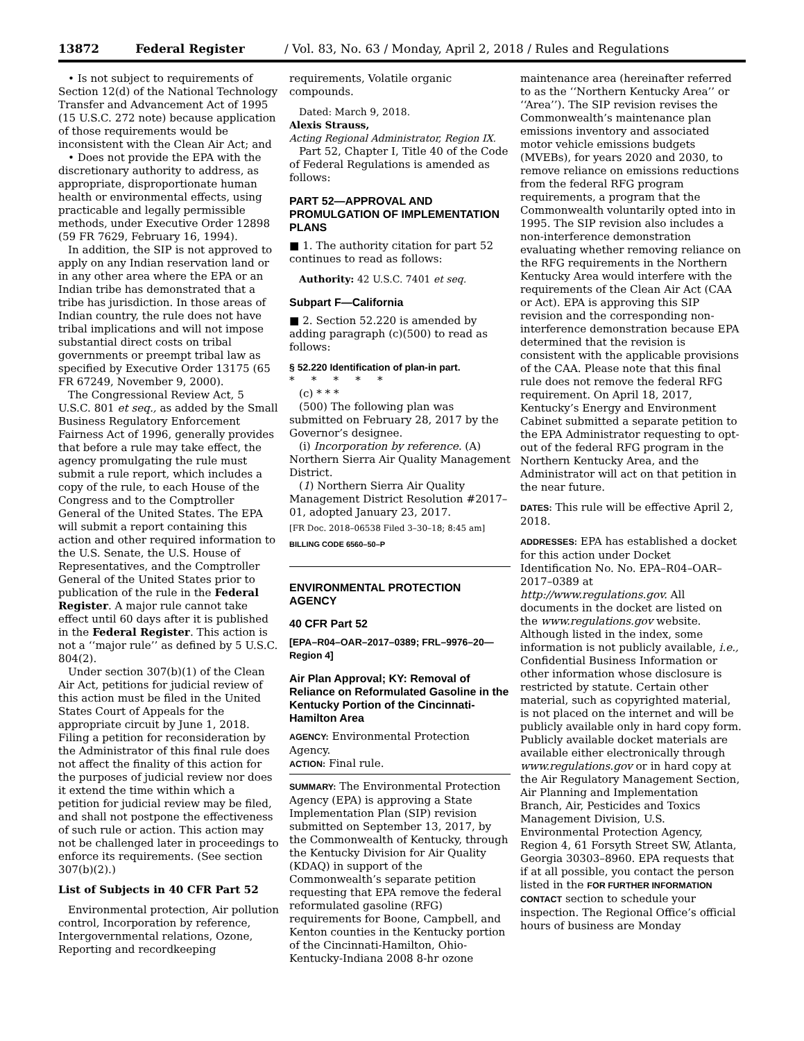13872 Federal Register / Vol. 83, No. 63 / Monday, April 2, 2018 / Rules and Regulations
• Is not subject to requirements of Section 12(d) of the National Technology Transfer and Advancement Act of 1995 (15 U.S.C. 272 note) because application of those requirements would be inconsistent with the Clean Air Act; and
• Does not provide the EPA with the discretionary authority to address, as appropriate, disproportionate human health or environmental effects, using practicable and legally permissible methods, under Executive Order 12898 (59 FR 7629, February 16, 1994).
In addition, the SIP is not approved to apply on any Indian reservation land or in any other area where the EPA or an Indian tribe has demonstrated that a tribe has jurisdiction. In those areas of Indian country, the rule does not have tribal implications and will not impose substantial direct costs on tribal governments or preempt tribal law as specified by Executive Order 13175 (65 FR 67249, November 9, 2000).
The Congressional Review Act, 5 U.S.C. 801 et seq., as added by the Small Business Regulatory Enforcement Fairness Act of 1996, generally provides that before a rule may take effect, the agency promulgating the rule must submit a rule report, which includes a copy of the rule, to each House of the Congress and to the Comptroller General of the United States. The EPA will submit a report containing this action and other required information to the U.S. Senate, the U.S. House of Representatives, and the Comptroller General of the United States prior to publication of the rule in the Federal Register. A major rule cannot take effect until 60 days after it is published in the Federal Register. This action is not a ‘‘major rule’’ as defined by 5 U.S.C. 804(2).
Under section 307(b)(1) of the Clean Air Act, petitions for judicial review of this action must be filed in the United States Court of Appeals for the appropriate circuit by June 1, 2018. Filing a petition for reconsideration by the Administrator of this final rule does not affect the finality of this action for the purposes of judicial review nor does it extend the time within which a petition for judicial review may be filed, and shall not postpone the effectiveness of such rule or action. This action may not be challenged later in proceedings to enforce its requirements. (See section 307(b)(2).)
List of Subjects in 40 CFR Part 52
Environmental protection, Air pollution control, Incorporation by reference, Intergovernmental relations, Ozone, Reporting and recordkeeping
requirements, Volatile organic compounds.
Dated: March 9, 2018.
Alexis Strauss,
Acting Regional Administrator, Region IX.
Part 52, Chapter I, Title 40 of the Code of Federal Regulations is amended as follows:
PART 52—APPROVAL AND PROMULGATION OF IMPLEMENTATION PLANS
■ 1. The authority citation for part 52 continues to read as follows:
Authority: 42 U.S.C. 7401 et seq.
Subpart F—California
■ 2. Section 52.220 is amended by adding paragraph (c)(500) to read as follows:
§ 52.220 Identification of plan-in part.
* * * * *
(c) * * *
(500) The following plan was submitted on February 28, 2017 by the Governor’s designee.
(i) Incorporation by reference. (A) Northern Sierra Air Quality Management District.
(1) Northern Sierra Air Quality Management District Resolution #2017–01, adopted January 23, 2017.
[FR Doc. 2018–06538 Filed 3–30–18; 8:45 am]
BILLING CODE 6560–50–P
ENVIRONMENTAL PROTECTION AGENCY
40 CFR Part 52
[EPA–R04–OAR–2017–0389; FRL–9976–20—Region 4]
Air Plan Approval; KY: Removal of Reliance on Reformulated Gasoline in the Kentucky Portion of the Cincinnati-Hamilton Area
AGENCY: Environmental Protection Agency.
ACTION: Final rule.
SUMMARY: The Environmental Protection Agency (EPA) is approving a State Implementation Plan (SIP) revision submitted on September 13, 2017, by the Commonwealth of Kentucky, through the Kentucky Division for Air Quality (KDAQ) in support of the Commonwealth’s separate petition requesting that EPA remove the federal reformulated gasoline (RFG) requirements for Boone, Campbell, and Kenton counties in the Kentucky portion of the Cincinnati-Hamilton, Ohio-Kentucky-Indiana 2008 8-hr ozone
maintenance area (hereinafter referred to as the ‘‘Northern Kentucky Area’’ or ‘‘Area’’). The SIP revision revises the Commonwealth’s maintenance plan emissions inventory and associated motor vehicle emissions budgets (MVEBs), for years 2020 and 2030, to remove reliance on emissions reductions from the federal RFG program requirements, a program that the Commonwealth voluntarily opted into in 1995. The SIP revision also includes a non-interference demonstration evaluating whether removing reliance on the RFG requirements in the Northern Kentucky Area would interfere with the requirements of the Clean Air Act (CAA or Act). EPA is approving this SIP revision and the corresponding non-interference demonstration because EPA determined that the revision is consistent with the applicable provisions of the CAA. Please note that this final rule does not remove the federal RFG requirement. On April 18, 2017, Kentucky’s Energy and Environment Cabinet submitted a separate petition to the EPA Administrator requesting to opt-out of the federal RFG program in the Northern Kentucky Area, and the Administrator will act on that petition in the near future.
DATES: This rule will be effective April 2, 2018.
ADDRESSES: EPA has established a docket for this action under Docket Identification No. No. EPA–R04–OAR–2017–0389 at http://www.regulations.gov. All documents in the docket are listed on the www.regulations.gov website. Although listed in the index, some information is not publicly available, i.e., Confidential Business Information or other information whose disclosure is restricted by statute. Certain other material, such as copyrighted material, is not placed on the internet and will be publicly available only in hard copy form. Publicly available docket materials are available either electronically through www.regulations.gov or in hard copy at the Air Regulatory Management Section, Air Planning and Implementation Branch, Air, Pesticides and Toxics Management Division, U.S. Environmental Protection Agency, Region 4, 61 Forsyth Street SW, Atlanta, Georgia 30303–8960. EPA requests that if at all possible, you contact the person listed in the FOR FURTHER INFORMATION CONTACT section to schedule your inspection. The Regional Office’s official hours of business are Monday